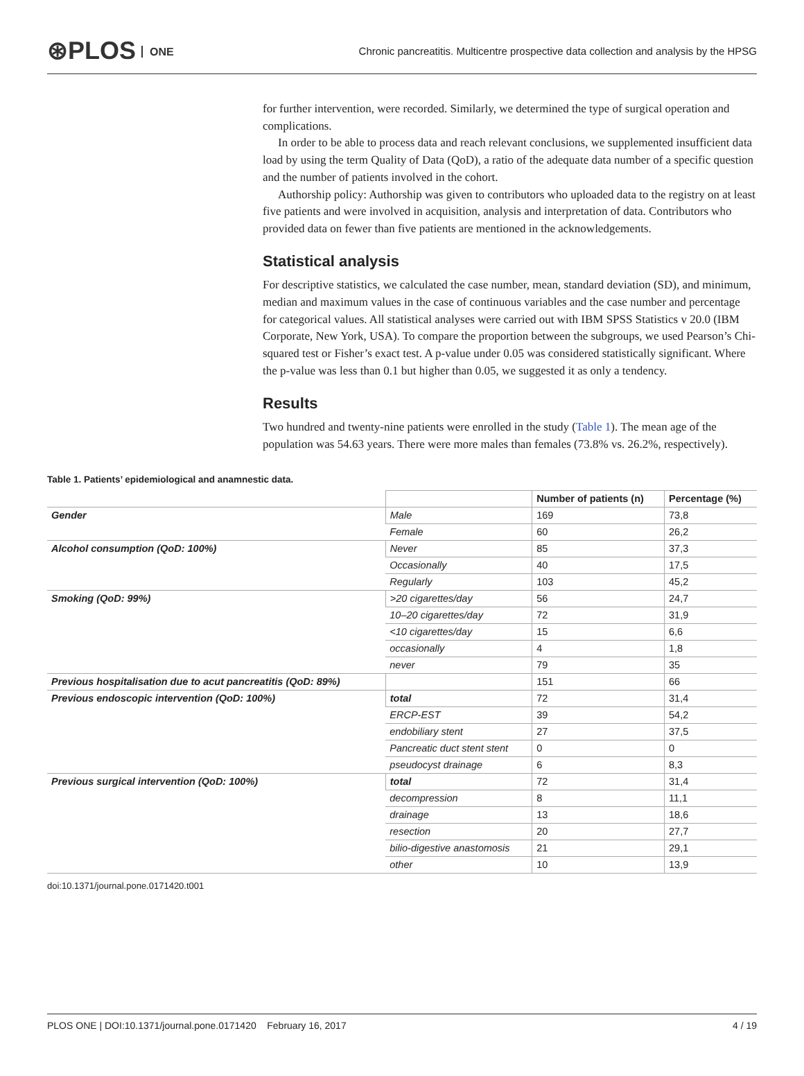⊛PLOS ONE
Chronic pancreatitis. Multicentre prospective data collection and analysis by the HPSG
for further intervention, were recorded. Similarly, we determined the type of surgical operation and complications.
In order to be able to process data and reach relevant conclusions, we supplemented insufficient data load by using the term Quality of Data (QoD), a ratio of the adequate data number of a specific question and the number of patients involved in the cohort.
Authorship policy: Authorship was given to contributors who uploaded data to the registry on at least five patients and were involved in acquisition, analysis and interpretation of data. Contributors who provided data on fewer than five patients are mentioned in the acknowledgements.
Statistical analysis
For descriptive statistics, we calculated the case number, mean, standard deviation (SD), and minimum, median and maximum values in the case of continuous variables and the case number and percentage for categorical values. All statistical analyses were carried out with IBM SPSS Statistics v 20.0 (IBM Corporate, New York, USA). To compare the proportion between the subgroups, we used Pearson’s Chi-squared test or Fisher’s exact test. A p-value under 0.05 was considered statistically significant. Where the p-value was less than 0.1 but higher than 0.05, we suggested it as only a tendency.
Results
Two hundred and twenty-nine patients were enrolled in the study (Table 1). The mean age of the population was 54.63 years. There were more males than females (73.8% vs. 26.2%, respectively).
Table 1. Patients’ epidemiological and anamnestic data.
| | | Number of patients (n) | Percentage (%) |
| --- | --- | --- | --- |
| Gender | Male | 169 | 73,8 |
| | Female | 60 | 26,2 |
| Alcohol consumption (QoD: 100%) | Never | 85 | 37,3 |
| | Occasionally | 40 | 17,5 |
| | Regularly | 103 | 45,2 |
| Smoking (QoD: 99%) | >20 cigarettes/day | 56 | 24,7 |
| | 10–20 cigarettes/day | 72 | 31,9 |
| | <10 cigarettes/day | 15 | 6,6 |
| | occasionally | 4 | 1,8 |
| | never | 79 | 35 |
| Previous hospitalisation due to acut pancreatitis (QoD: 89%) | | 151 | 66 |
| Previous endoscopic intervention (QoD: 100%) | total | 72 | 31,4 |
| | ERCP-EST | 39 | 54,2 |
| | endobiliary stent | 27 | 37,5 |
| | Pancreatic duct stent stent | 0 | 0 |
| | pseudocyst drainage | 6 | 8,3 |
| Previous surgical intervention (QoD: 100%) | total | 72 | 31,4 |
| | decompression | 8 | 11,1 |
| | drainage | 13 | 18,6 |
| | resection | 20 | 27,7 |
| | bilio-digestive anastomosis | 21 | 29,1 |
| | other | 10 | 13,9 |
doi:10.1371/journal.pone.0171420.t001
PLOS ONE | DOI:10.1371/journal.pone.0171420 February 16, 2017 4 / 19